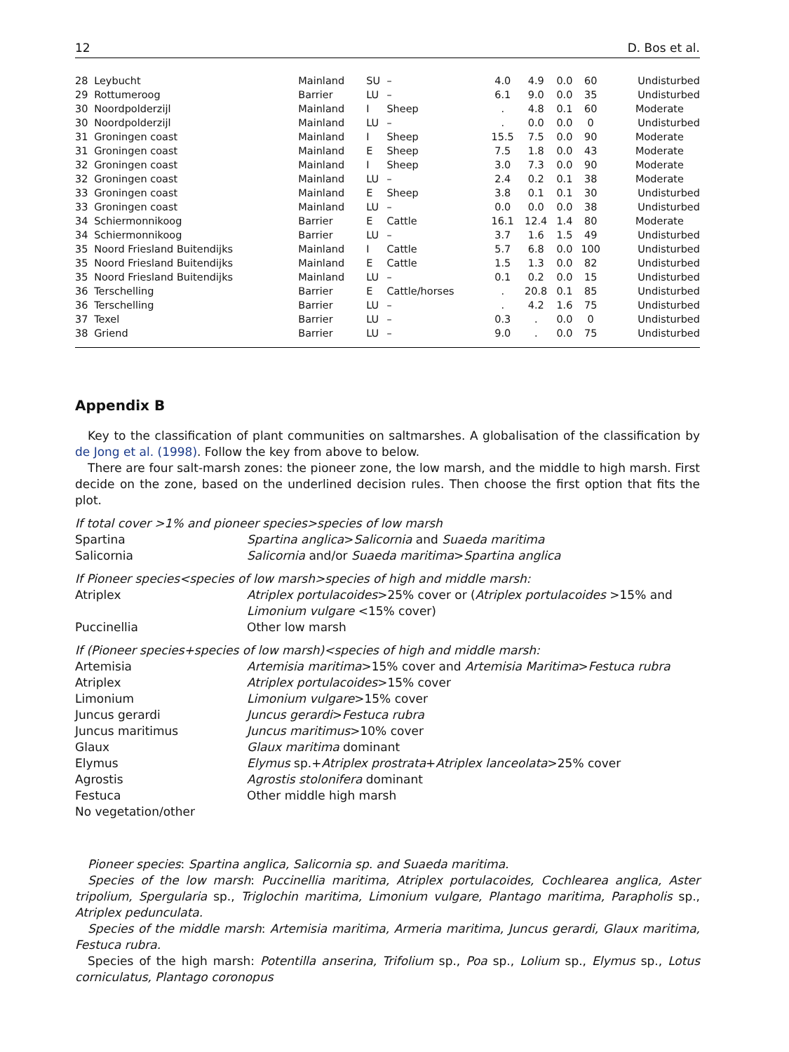12 D. Bos et al.
| 28 | Leybucht | Mainland | SU | – | 4.0 | 4.9 | 0.0 | 60 | Undisturbed |
| 29 | Rottumeroog | Barrier | LU | – | 6.1 | 9.0 | 0.0 | 35 | Undisturbed |
| 30 | Noordpolderzijl | Mainland | I | Sheep | . | 4.8 | 0.1 | 60 | Moderate |
| 30 | Noordpolderzijl | Mainland | LU | – | . | 0.0 | 0.0 | 0 | Undisturbed |
| 31 | Groningen coast | Mainland | I | Sheep | 15.5 | 7.5 | 0.0 | 90 | Moderate |
| 31 | Groningen coast | Mainland | E | Sheep | 7.5 | 1.8 | 0.0 | 43 | Moderate |
| 32 | Groningen coast | Mainland | I | Sheep | 3.0 | 7.3 | 0.0 | 90 | Moderate |
| 32 | Groningen coast | Mainland | LU | – | 2.4 | 0.2 | 0.1 | 38 | Moderate |
| 33 | Groningen coast | Mainland | E | Sheep | 3.8 | 0.1 | 0.1 | 30 | Undisturbed |
| 33 | Groningen coast | Mainland | LU | – | 0.0 | 0.0 | 0.0 | 38 | Undisturbed |
| 34 | Schiermonnikoog | Barrier | E | Cattle | 16.1 | 12.4 | 1.4 | 80 | Moderate |
| 34 | Schiermonnikoog | Barrier | LU | – | 3.7 | 1.6 | 1.5 | 49 | Undisturbed |
| 35 | Noord Friesland Buitendijks | Mainland | I | Cattle | 5.7 | 6.8 | 0.0 | 100 | Undisturbed |
| 35 | Noord Friesland Buitendijks | Mainland | E | Cattle | 1.5 | 1.3 | 0.0 | 82 | Undisturbed |
| 35 | Noord Friesland Buitendijks | Mainland | LU | – | 0.1 | 0.2 | 0.0 | 15 | Undisturbed |
| 36 | Terschelling | Barrier | E | Cattle/horses | . | 20.8 | 0.1 | 85 | Undisturbed |
| 36 | Terschelling | Barrier | LU | – | . | 4.2 | 1.6 | 75 | Undisturbed |
| 37 | Texel | Barrier | LU | – | 0.3 | . | 0.0 | 0 | Undisturbed |
| 38 | Griend | Barrier | LU | – | 9.0 | . | 0.0 | 75 | Undisturbed |
Appendix B
Key to the classification of plant communities on saltmarshes. A globalisation of the classification by de Jong et al. (1998). Follow the key from above to below.
There are four salt-marsh zones: the pioneer zone, the low marsh, and the middle to high marsh. First decide on the zone, based on the underlined decision rules. Then choose the first option that fits the plot.
| If total cover >1% and pioneer species>species of low marsh | |
| Spartina | Spartina anglica > Salicornia and Suaeda maritima |
| Salicornia | Salicornia and/or Suaeda maritima > Spartina anglica |
| If Pioneer species<species of low marsh>species of high and middle marsh: | |
| Atriplex | Atriplex portulacoides >25% cover or ( Atriplex portulacoides >15% and Limonium vulgare <15% cover) |
| Puccinellia | Other low marsh |
| If (Pioneer species+species of low marsh)<species of high and middle marsh: | |
| Artemisia | Artemisia maritima >15% cover and Artemisia Maritima > Festuca rubra |
| Atriplex | Atriplex portulacoides >15% cover |
| Limonium | Limonium vulgare >15% cover |
| Juncus gerardi | Juncus gerardi > Festuca rubra |
| Juncus maritimus | Juncus maritimus >10% cover |
| Glaux | Glaux maritima dominant |
| Elymus | Elymus sp.+ Atriplex prostrata + Atriplex lanceolata >25% cover |
| Agrostis | Agrostis stolonifera dominant |
| Festuca | Other middle high marsh |
| No vegetation/other | |
Pioneer species: Spartina anglica, Salicornia sp. and Suaeda maritima.
Species of the low marsh: Puccinellia maritima, Atriplex portulacoides, Cochlearea anglica, Aster tripolium, Spergularia sp., Triglochin maritima, Limonium vulgare, Plantago maritima, Parapholis sp., Atriplex pedunculata.
Species of the middle marsh: Artemisia maritima, Armeria maritima, Juncus gerardi, Glaux maritima, Festuca rubra.
Species of the high marsh: Potentilla anserina, Trifolium sp., Poa sp., Lolium sp., Elymus sp., Lotus corniculatus, Plantago coronopus